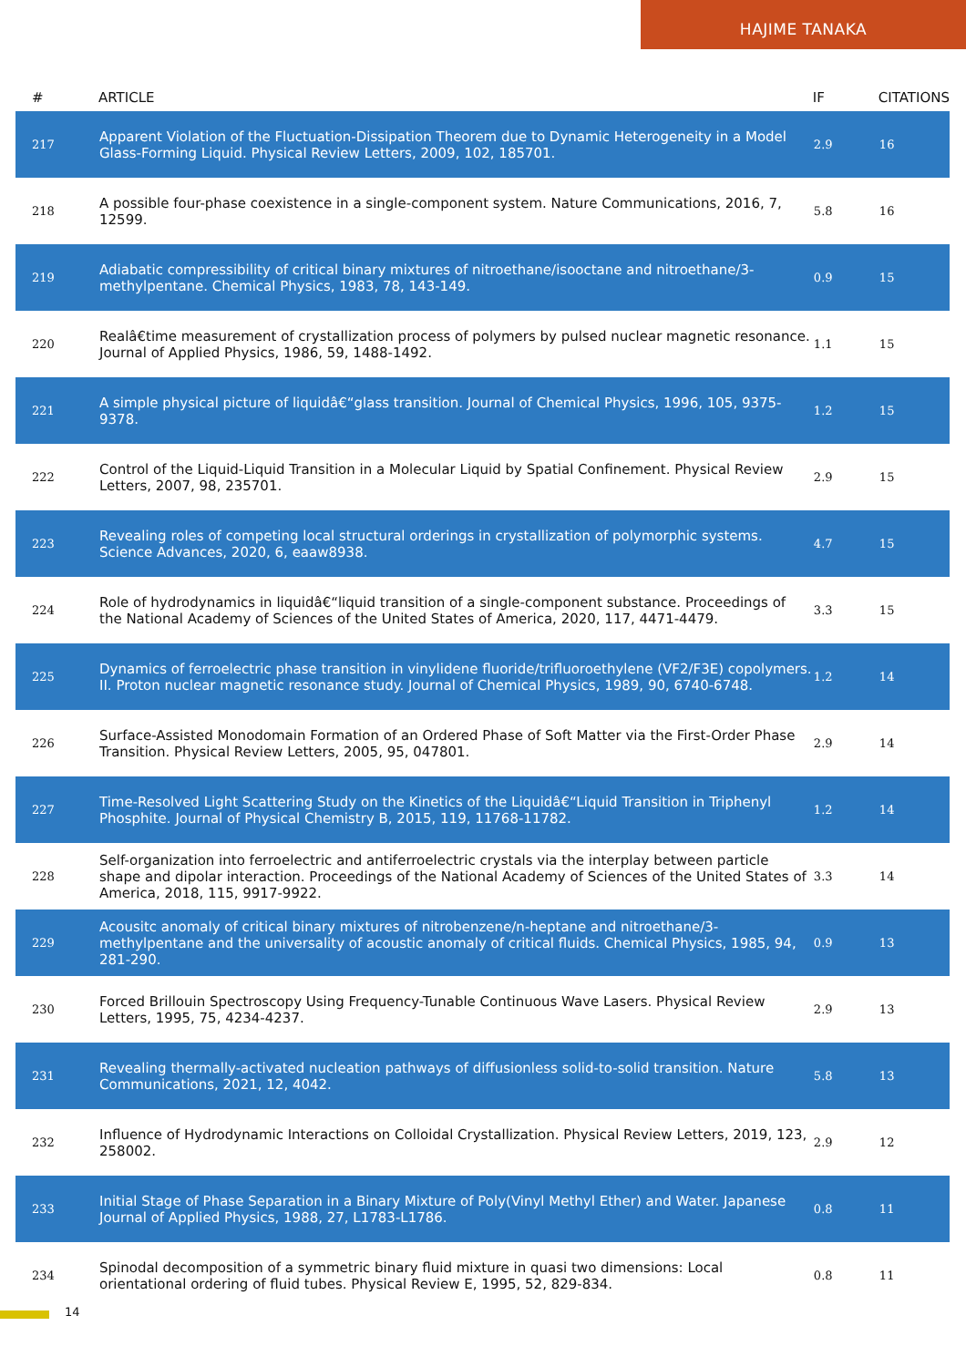HAJIME TANAKA
| # | ARTICLE | IF | CITATIONS |
| --- | --- | --- | --- |
| 217 | Apparent Violation of the Fluctuation-Dissipation Theorem due to Dynamic Heterogeneity in a Model Glass-Forming Liquid. Physical Review Letters, 2009, 102, 185701. | 2.9 | 16 |
| 218 | A possible four-phase coexistence in a single-component system. Nature Communications, 2016, 7, 12599. | 5.8 | 16 |
| 219 | Adiabatic compressibility of critical binary mixtures of nitroethane/isooctane and nitroethane/3-methylpentane. Chemical Physics, 1983, 78, 143-149. | 0.9 | 15 |
| 220 | Realâ€time measurement of crystallization process of polymers by pulsed nuclear magnetic resonance. Journal of Applied Physics, 1986, 59, 1488-1492. | 1.1 | 15 |
| 221 | A simple physical picture of liquidâ€“glass transition. Journal of Chemical Physics, 1996, 105, 9375-9378. | 1.2 | 15 |
| 222 | Control of the Liquid-Liquid Transition in a Molecular Liquid by Spatial Confinement. Physical Review Letters, 2007, 98, 235701. | 2.9 | 15 |
| 223 | Revealing roles of competing local structural orderings in crystallization of polymorphic systems. Science Advances, 2020, 6, eaaw8938. | 4.7 | 15 |
| 224 | Role of hydrodynamics in liquidâ€“liquid transition of a single-component substance. Proceedings of the National Academy of Sciences of the United States of America, 2020, 117, 4471-4479. | 3.3 | 15 |
| 225 | Dynamics of ferroelectric phase transition in vinylidene fluoride/trifluoroethylene (VF2/F3E) copolymers. II. Proton nuclear magnetic resonance study. Journal of Chemical Physics, 1989, 90, 6740-6748. | 1.2 | 14 |
| 226 | Surface-Assisted Monodomain Formation of an Ordered Phase of Soft Matter via the First-Order Phase Transition. Physical Review Letters, 2005, 95, 047801. | 2.9 | 14 |
| 227 | Time-Resolved Light Scattering Study on the Kinetics of the Liquidâ€“Liquid Transition in Triphenyl Phosphite. Journal of Physical Chemistry B, 2015, 119, 11768-11782. | 1.2 | 14 |
| 228 | Self-organization into ferroelectric and antiferroelectric crystals via the interplay between particle shape and dipolar interaction. Proceedings of the National Academy of Sciences of the United States of America, 2018, 115, 9917-9922. | 3.3 | 14 |
| 229 | Acousitc anomaly of critical binary mixtures of nitrobenzene/n-heptane and nitroethane/3-methylpentane and the universality of acoustic anomaly of critical fluids. Chemical Physics, 1985, 94, 281-290. | 0.9 | 13 |
| 230 | Forced Brillouin Spectroscopy Using Frequency-Tunable Continuous Wave Lasers. Physical Review Letters, 1995, 75, 4234-4237. | 2.9 | 13 |
| 231 | Revealing thermally-activated nucleation pathways of diffusionless solid-to-solid transition. Nature Communications, 2021, 12, 4042. | 5.8 | 13 |
| 232 | Influence of Hydrodynamic Interactions on Colloidal Crystallization. Physical Review Letters, 2019, 123, 258002. | 2.9 | 12 |
| 233 | Initial Stage of Phase Separation in a Binary Mixture of Poly(Vinyl Methyl Ether) and Water. Japanese Journal of Applied Physics, 1988, 27, L1783-L1786. | 0.8 | 11 |
| 234 | Spinodal decomposition of a symmetric binary fluid mixture in quasi two dimensions: Local orientational ordering of fluid tubes. Physical Review E, 1995, 52, 829-834. | 0.8 | 11 |
14